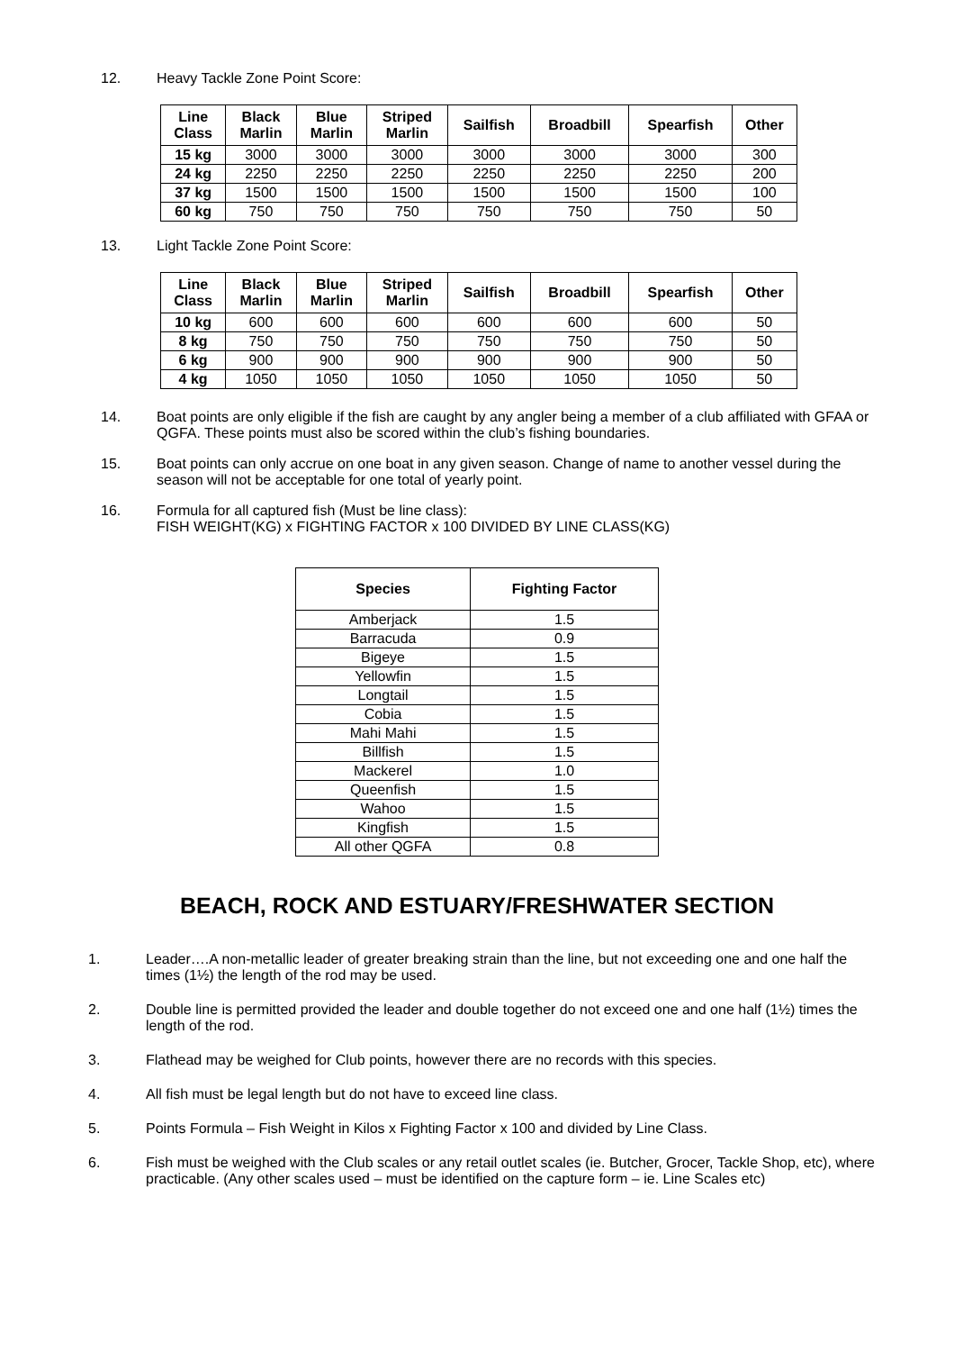12. Heavy Tackle Zone Point Score:
| Line Class | Black Marlin | Blue Marlin | Striped Marlin | Sailfish | Broadbill | Spearfish | Other |
| --- | --- | --- | --- | --- | --- | --- | --- |
| 15 kg | 3000 | 3000 | 3000 | 3000 | 3000 | 3000 | 300 |
| 24 kg | 2250 | 2250 | 2250 | 2250 | 2250 | 2250 | 200 |
| 37 kg | 1500 | 1500 | 1500 | 1500 | 1500 | 1500 | 100 |
| 60 kg | 750 | 750 | 750 | 750 | 750 | 750 | 50 |
13. Light Tackle Zone Point Score:
| Line Class | Black Marlin | Blue Marlin | Striped Marlin | Sailfish | Broadbill | Spearfish | Other |
| --- | --- | --- | --- | --- | --- | --- | --- |
| 10 kg | 600 | 600 | 600 | 600 | 600 | 600 | 50 |
| 8 kg | 750 | 750 | 750 | 750 | 750 | 750 | 50 |
| 6 kg | 900 | 900 | 900 | 900 | 900 | 900 | 50 |
| 4 kg | 1050 | 1050 | 1050 | 1050 | 1050 | 1050 | 50 |
14. Boat points are only eligible if the fish are caught by any angler being a member of a club affiliated with GFAA or QGFA. These points must also be scored within the club’s fishing boundaries.
15. Boat points can only accrue on one boat in any given season. Change of name to another vessel during the season will not be acceptable for one total of yearly point.
16. Formula for all captured fish (Must be line class):
FISH WEIGHT(KG) x FIGHTING FACTOR x 100 DIVIDED BY LINE CLASS(KG)
| Species | Fighting Factor |
| --- | --- |
| Amberjack | 1.5 |
| Barracuda | 0.9 |
| Bigeye | 1.5 |
| Yellowfin | 1.5 |
| Longtail | 1.5 |
| Cobia | 1.5 |
| Mahi Mahi | 1.5 |
| Billfish | 1.5 |
| Mackerel | 1.0 |
| Queenfish | 1.5 |
| Wahoo | 1.5 |
| Kingfish | 1.5 |
| All other QGFA | 0.8 |
BEACH, ROCK AND ESTUARY/FRESHWATER SECTION
1. Leader….A non-metallic leader of greater breaking strain than the line, but not exceeding one and one half the times (1½) the length of the rod may be used.
2. Double line is permitted provided the leader and double together do not exceed one and one half (1½) times the length of the rod.
3. Flathead may be weighed for Club points, however there are no records with this species.
4. All fish must be legal length but do not have to exceed line class.
5. Points Formula – Fish Weight in Kilos x Fighting Factor x 100 and divided by Line Class.
6. Fish must be weighed with the Club scales or any retail outlet scales (ie. Butcher, Grocer, Tackle Shop, etc), where practicable. (Any other scales used – must be identified on the capture form – ie. Line Scales etc)